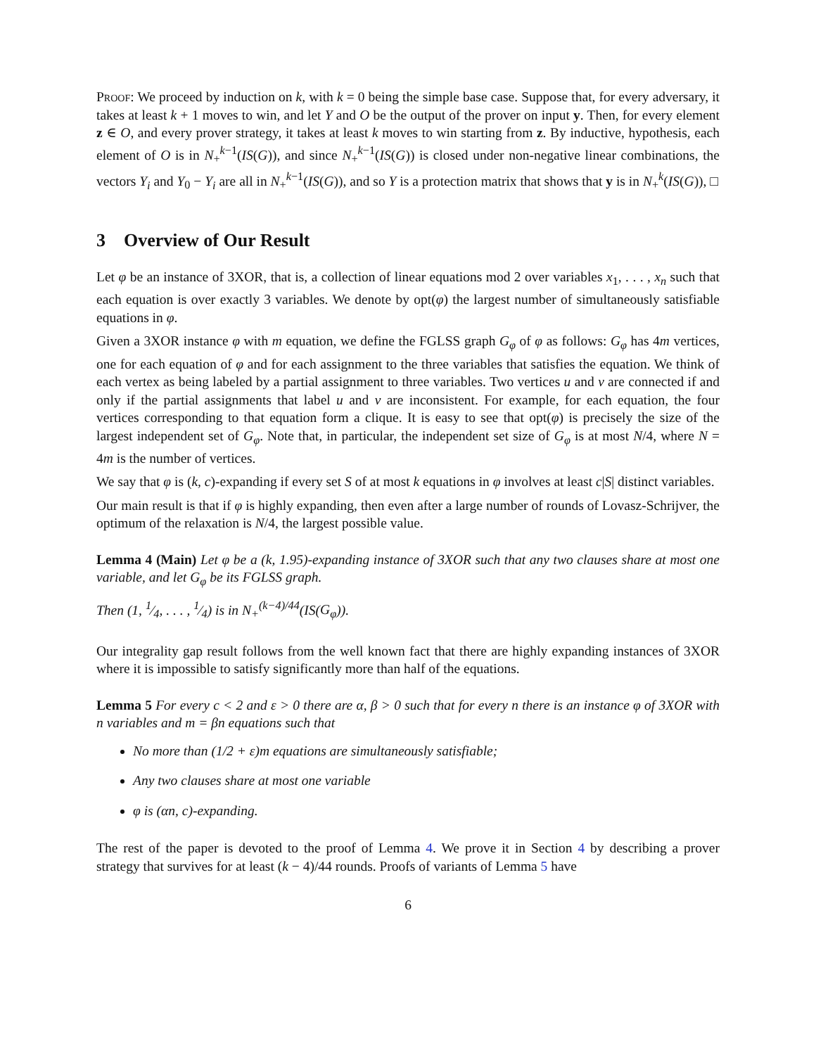Proof: We proceed by induction on k, with k = 0 being the simple base case. Suppose that, for every adversary, it takes at least k + 1 moves to win, and let Y and O be the output of the prover on input y. Then, for every element z ∈ O, and every prover strategy, it takes at least k moves to win starting from z. By inductive, hypothesis, each element of O is in N<sub>+</sub><sup>k−1</sup>(IS(G)), and since N<sub>+</sub><sup>k−1</sup>(IS(G)) is closed under non-negative linear combinations, the vectors Y<sub>i</sub> and Y<sub>0</sub> − Y<sub>i</sub> are all in N<sub>+</sub><sup>k−1</sup>(IS(G)), and so Y is a protection matrix that shows that y is in N<sub>+</sub><sup>k</sup>(IS(G)), □
3 Overview of Our Result
Let φ be an instance of 3XOR, that is, a collection of linear equations mod 2 over variables x<sub>1</sub>, . . . , x<sub>n</sub> such that each equation is over exactly 3 variables. We denote by opt(φ) the largest number of simultaneously satisfiable equations in φ.
Given a 3XOR instance φ with m equation, we define the FGLSS graph G<sub>φ</sub> of φ as follows: G<sub>φ</sub> has 4m vertices, one for each equation of φ and for each assignment to the three variables that satisfies the equation. We think of each vertex as being labeled by a partial assignment to three variables. Two vertices u and v are connected if and only if the partial assignments that label u and v are inconsistent. For example, for each equation, the four vertices corresponding to that equation form a clique. It is easy to see that opt(φ) is precisely the size of the largest independent set of G<sub>φ</sub>. Note that, in particular, the independent set size of G<sub>φ</sub> is at most N/4, where N = 4m is the number of vertices.
We say that φ is (k, c)-expanding if every set S of at most k equations in φ involves at least c|S| distinct variables.
Our main result is that if φ is highly expanding, then even after a large number of rounds of Lovasz-Schrijver, the optimum of the relaxation is N/4, the largest possible value.
Lemma 4 (Main) Let φ be a (k, 1.95)-expanding instance of 3XOR such that any two clauses share at most one variable, and let G<sub>φ</sub> be its FGLSS graph.
Then (1, 1⁄4, . . . , 1⁄4) is in N<sub>+</sub><sup>(k−4)/44</sup>(IS(G<sub>φ</sub>)).
Our integrality gap result follows from the well known fact that there are highly expanding instances of 3XOR where it is impossible to satisfy significantly more than half of the equations.
Lemma 5 For every c < 2 and ε > 0 there are α, β > 0 such that for every n there is an instance φ of 3XOR with n variables and m = βn equations such that
No more than (1/2 + ε)m equations are simultaneously satisfiable;
Any two clauses share at most one variable
φ is (αn, c)-expanding.
The rest of the paper is devoted to the proof of Lemma 4. We prove it in Section 4 by describing a prover strategy that survives for at least (k − 4)/44 rounds. Proofs of variants of Lemma 5 have
6